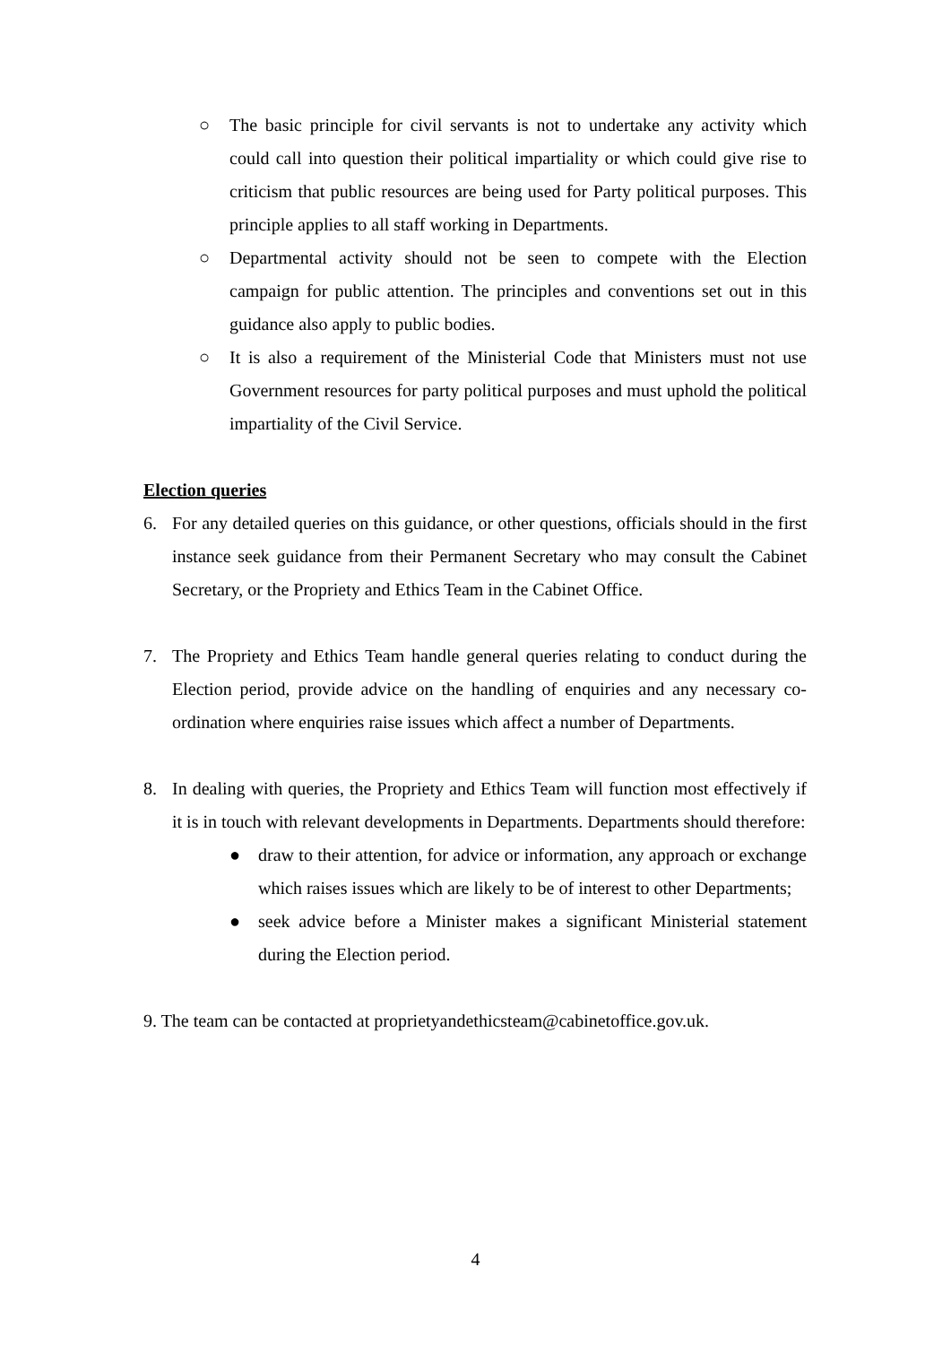○ The basic principle for civil servants is not to undertake any activity which could call into question their political impartiality or which could give rise to criticism that public resources are being used for Party political purposes. This principle applies to all staff working in Departments.
○ Departmental activity should not be seen to compete with the Election campaign for public attention. The principles and conventions set out in this guidance also apply to public bodies.
○ It is also a requirement of the Ministerial Code that Ministers must not use Government resources for party political purposes and must uphold the political impartiality of the Civil Service.
Election queries
6. For any detailed queries on this guidance, or other questions, officials should in the first instance seek guidance from their Permanent Secretary who may consult the Cabinet Secretary, or the Propriety and Ethics Team in the Cabinet Office.
7. The Propriety and Ethics Team handle general queries relating to conduct during the Election period, provide advice on the handling of enquiries and any necessary co-ordination where enquiries raise issues which affect a number of Departments.
8. In dealing with queries, the Propriety and Ethics Team will function most effectively if it is in touch with relevant developments in Departments. Departments should therefore:
● draw to their attention, for advice or information, any approach or exchange which raises issues which are likely to be of interest to other Departments;
● seek advice before a Minister makes a significant Ministerial statement during the Election period.
9. The team can be contacted at proprietyandethicsteam@cabinetoffice.gov.uk.
4